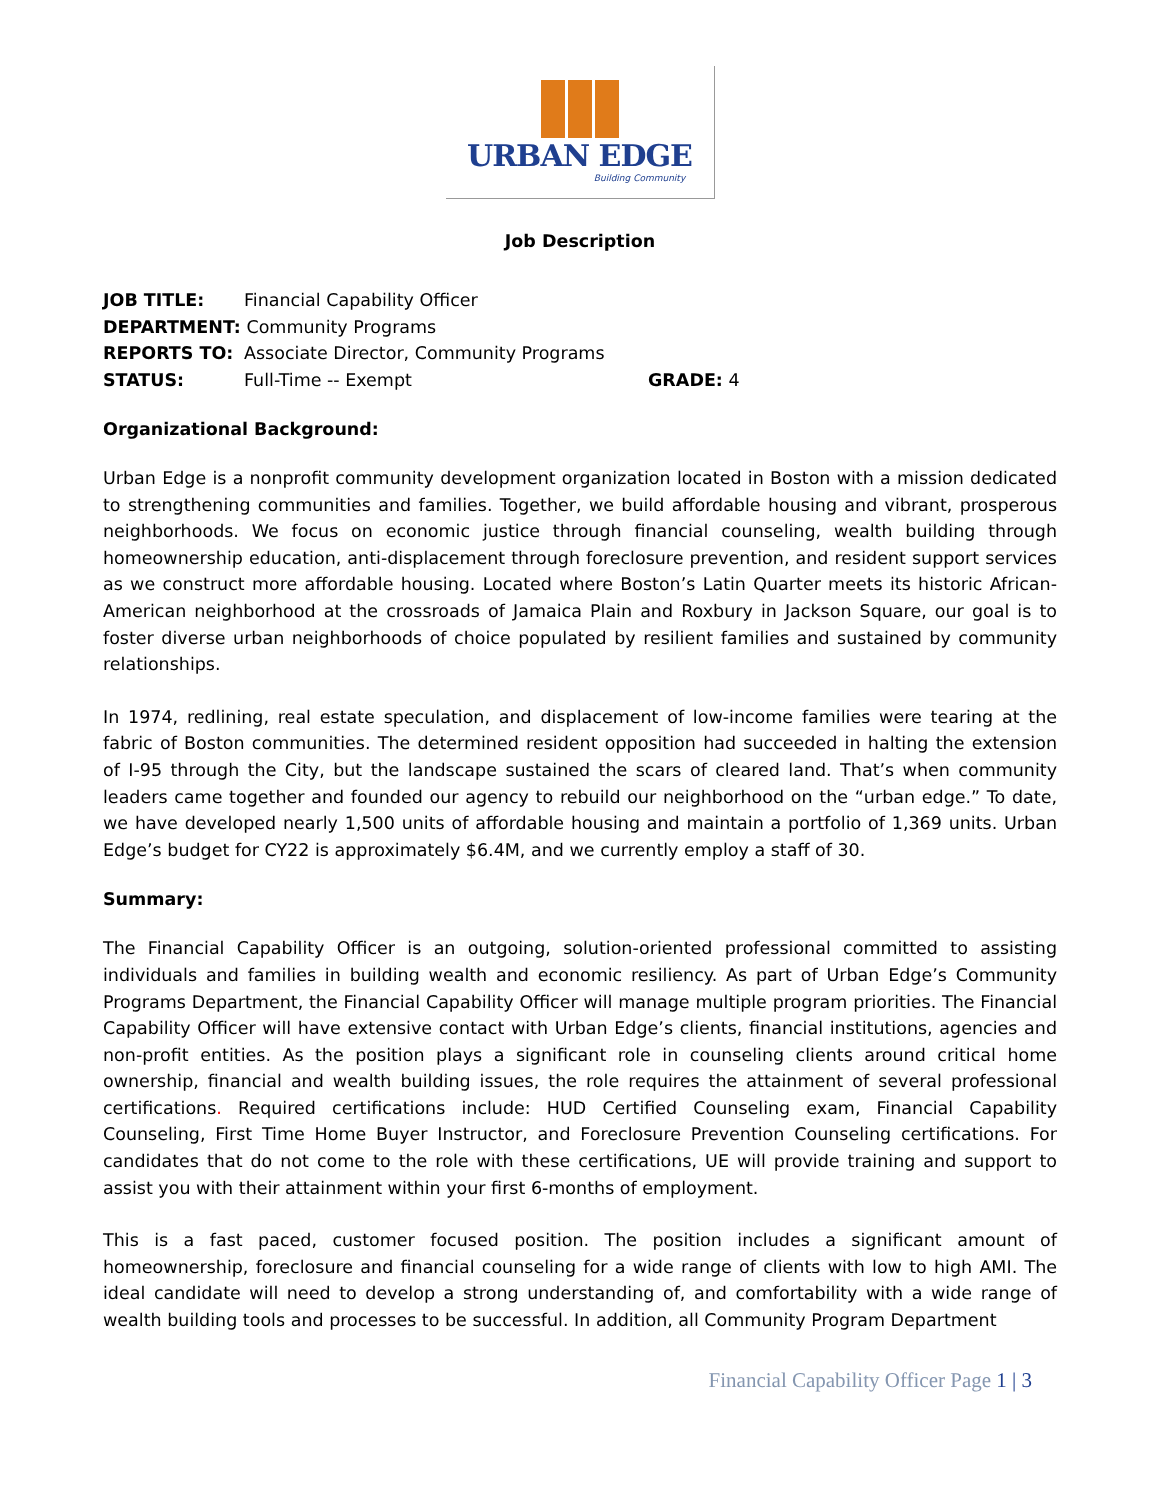URBAN EDGE
Building Community
Job Description
JOB TITLE: Financial Capability Officer
DEPARTMENT: Community Programs
REPORTS TO: Associate Director, Community Programs
STATUS: Full-Time -- Exempt GRADE: 4
Organizational Background:
Urban Edge is a nonprofit community development organization located in Boston with a mission dedicated to strengthening communities and families. Together, we build affordable housing and vibrant, prosperous neighborhoods. We focus on economic justice through financial counseling, wealth building through homeownership education, anti-displacement through foreclosure prevention, and resident support services as we construct more affordable housing. Located where Boston’s Latin Quarter meets its historic African-American neighborhood at the crossroads of Jamaica Plain and Roxbury in Jackson Square, our goal is to foster diverse urban neighborhoods of choice populated by resilient families and sustained by community relationships.
In 1974, redlining, real estate speculation, and displacement of low-income families were tearing at the fabric of Boston communities. The determined resident opposition had succeeded in halting the extension of I-95 through the City, but the landscape sustained the scars of cleared land. That’s when community leaders came together and founded our agency to rebuild our neighborhood on the “urban edge.” To date, we have developed nearly 1,500 units of affordable housing and maintain a portfolio of 1,369 units. Urban Edge’s budget for CY22 is approximately $6.4M, and we currently employ a staff of 30.
Summary:
The Financial Capability Officer is an outgoing, solution-oriented professional committed to assisting individuals and families in building wealth and economic resiliency. As part of Urban Edge’s Community Programs Department, the Financial Capability Officer will manage multiple program priorities. The Financial Capability Officer will have extensive contact with Urban Edge’s clients, financial institutions, agencies and non-profit entities. As the position plays a significant role in counseling clients around critical home ownership, financial and wealth building issues, the role requires the attainment of several professional certifications. Required certifications include: HUD Certified Counseling exam, Financial Capability Counseling, First Time Home Buyer Instructor, and Foreclosure Prevention Counseling certifications. For candidates that do not come to the role with these certifications, UE will provide training and support to assist you with their attainment within your first 6-months of employment.
This is a fast paced, customer focused position. The position includes a significant amount of homeownership, foreclosure and financial counseling for a wide range of clients with low to high AMI. The ideal candidate will need to develop a strong understanding of, and comfortability with a wide range of wealth building tools and processes to be successful. In addition, all Community Program Department
Financial Capability Officer Page 1 | 3